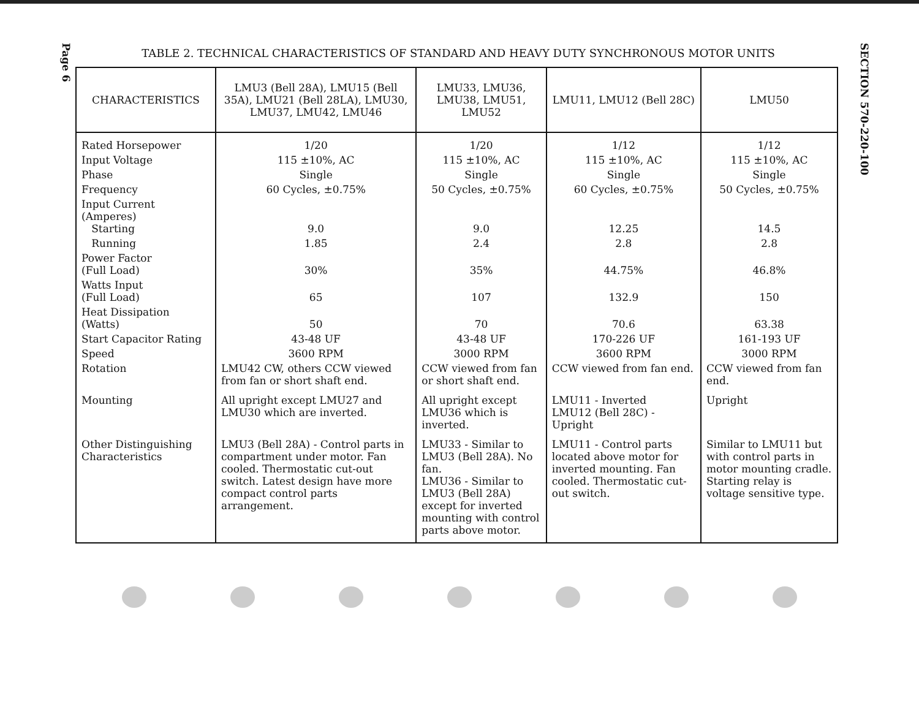Page 6
TABLE 2. TECHNICAL CHARACTERISTICS OF STANDARD AND HEAVY DUTY SYNCHRONOUS MOTOR UNITS
| CHARACTERISTICS | LMU3 (Bell 28A), LMU15 (Bell 35A), LMU21 (Bell 28LA), LMU30, LMU37, LMU42, LMU46 | LMU33, LMU36, LMU38, LMU51, LMU52 | LMU11, LMU12 (Bell 28C) | LMU50 |
| --- | --- | --- | --- | --- |
| Rated Horsepower | 1/20 | 1/20 | 1/12 | 1/12 |
| Input Voltage | 115 ±10%, AC | 115 ±10%, AC | 115 ±10%, AC | 115 ±10%, AC |
| Phase | Single | Single | Single | Single |
| Frequency | 60 Cycles, ±0.75% | 50 Cycles, ±0.75% | 60 Cycles, ±0.75% | 50 Cycles, ±0.75% |
| Input Current (Amperes) Starting | 9.0 | 9.0 | 12.25 | 14.5 |
| Running | 1.85 | 2.4 | 2.8 | 2.8 |
| Power Factor (Full Load) | 30% | 35% | 44.75% | 46.8% |
| Watts Input (Full Load) | 65 | 107 | 132.9 | 150 |
| Heat Dissipation (Watts) | 50 | 70 | 70.6 | 63.38 |
| Start Capacitor Rating | 43-48 UF | 43-48 UF | 170-226 UF | 161-193 UF |
| Speed | 3600 RPM | 3000 RPM | 3600 RPM | 3000 RPM |
| Rotation | LMU42 CW, others CCW viewed from fan or short shaft end. | CCW viewed from fan or short shaft end. | CCW viewed from fan end. | CCW viewed from fan end. |
| Mounting | All upright except LMU27 and LMU30 which are inverted. | All upright except LMU36 which is inverted. | LMU11 - Inverted LMU12 (Bell 28C) - Upright | Upright |
| Other Distinguishing Characteristics | LMU3 (Bell 28A) - Control parts in compartment under motor. Fan cooled. Thermostatic cut-out switch. Latest design have more compact control parts arrangement. | LMU33 - Similar to LMU3 (Bell 28A). No fan. LMU36 - Similar to LMU3 (Bell 28A) except for inverted mounting with control parts above motor. | LMU11 - Control parts located above motor for inverted mounting. Fan cooled. Thermostatic cut-out switch. | Similar to LMU11 but with control parts in motor mounting cradle. Starting relay is voltage sensitive type. |
SECTION 570-220-100